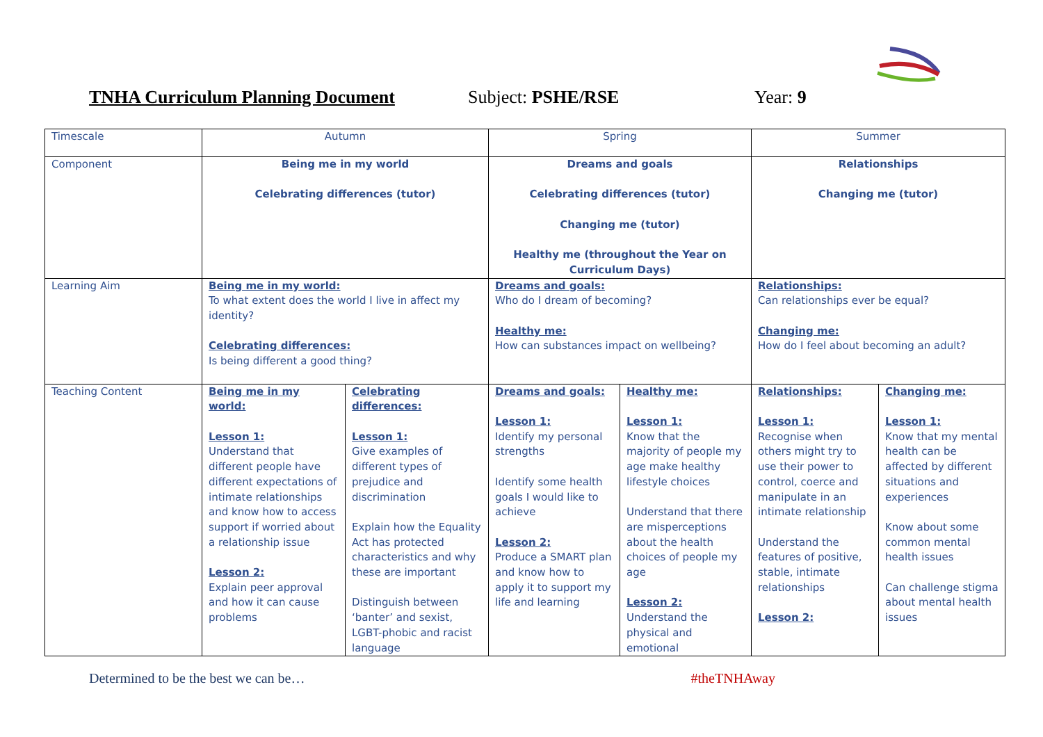TNHA Curriculum Planning Document Subject: PSHE/RSE Year: 9
| Timescale | Autumn | | Spring | | Summer | |
| Component | Being me in my world Celebrating differences (tutor) | | Dreams and goals Celebrating differences (tutor) Changing me (tutor) Healthy me (throughout the Year on Curriculum Days) | | Relationships Changing me (tutor) | |
| Learning Aim | Being me in my world: To what extent does the world I live in affect my identity? Celebrating differences: Is being different a good thing? | | Dreams and goals: Who do I dream of becoming? Healthy me: How can substances impact on wellbeing? | | Relationships: Can relationships ever be equal? Changing me: How do I feel about becoming an adult? | |
| Teaching Content | Being me in my world: Lesson 1: Understand that different people have different expectations of intimate relationships and know how to access support if worried about a relationship issue Lesson 2: Explain peer approval and how it can cause problems | Celebrating differences: Lesson 1: Give examples of different types of prejudice and discrimination Explain how the Equality Act has protected characteristics and why these are important Distinguish between ‘banter’ and sexist, LGBT-phobic and racist language | Dreams and goals: Lesson 1: Identify my personal strengths Identify some health goals I would like to achieve Lesson 2: Produce a SMART plan and know how to apply it to support my life and learning | Healthy me: Lesson 1: Know that the majority of people my age make healthy lifestyle choices Understand that there are misperceptions about the health choices of people my age Lesson 2: Understand the physical and emotional | Relationships: Lesson 1: Recognise when others might try to use their power to control, coerce and manipulate in an intimate relationship Understand the features of positive, stable, intimate relationships Lesson 2: | Changing me: Lesson 1: Know that my mental health can be affected by different situations and experiences Know about some common mental health issues Can challenge stigma about mental health issues |
Determined to be the best we can be… #theTNHAway